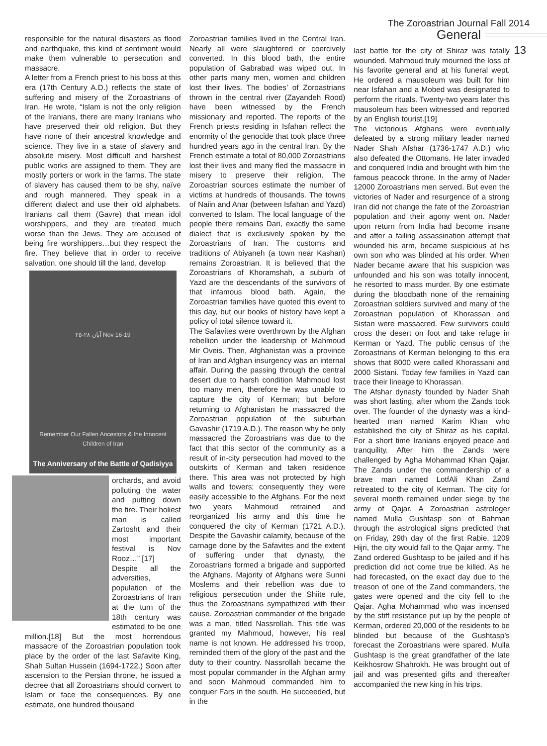The Zoroastrian Journal Fall 2014
General
13
responsible for the natural disasters as flood and earthquake, this kind of sentiment would make them vulnerable to persecution and massacre.
A letter from a French priest to his boss at this era (17th Century A.D.) reflects the state of suffering and misery of the Zoroastrians of Iran. He wrote, “Islam is not the only religion of the Iranians, there are many Iranians who have preserved their old religion. But they have none of their ancestral knowledge and science. They live in a state of slavery and absolute misery. Most difficult and harshest public works are assigned to them. They are mostly porters or work in the farms. The state of slavery has caused them to be shy, naïve and rough mannered. They speak in a different dialect and use their old alphabets. Iranians call them (Gavre) that mean idol worshippers, and they are treated much worse than the Jews. They are accused of being fire worshippers…but they respect the fire. They believe that in order to receive salvation, one should till the land, develop
۲۵-۲۸ آبان Nov 16-19
Remember Our Fallen Ancestors & the Innocent Children of Iran
The Anniversary of the Battle of Qadisiyya
orchards, and avoid polluting the water and putting down the fire. Their holiest man is called Zartosht and their most important festival is Nov Rooz…” [17]
Despite all the adversities, population of the Zoroastrians of Iran at the turn of the 18th century was estimated to be one million.[18] But the most horrendous massacre of the Zoroastrian population took place by the order of the last Safavite King, Shah Sultan Hussein (1694-1722.) Soon after ascension to the Persian throne, he issued a decree that all Zoroastrians should convert to Islam or face the consequences. By one estimate, one hundred thousand
Zoroastrian families lived in the Central Iran. Nearly all were slaughtered or coercively converted. In this blood bath, the entire population of Gabrabad was wiped out. In other parts many men, women and children lost their lives. The bodies’ of Zoroastrians thrown in the central river (Zayandeh Rood) have been witnessed by the French missionary and reported. The reports of the French priests residing in Isfahan reflect the enormity of the genocide that took place three hundred years ago in the central Iran. By the French estimate a total of 80,000 Zoroastrians lost their lives and many fled the massacre in misery to preserve their religion. The Zoroastrian sources estimate the number of victims at hundreds of thousands. The towns of Naiin and Anar (between Isfahan and Yazd) converted to Islam. The local language of the people there remains Dari, exactly the same dialect that is exclusively spoken by the Zoroastrians of Iran. The customs and traditions of Abiyaneh (a town near Kashan) remains Zoroastrian. It is believed that the Zoroastrians of Khoramshah, a suburb of Yazd are the descendants of the survivors of that infamous blood bath. Again, the Zoroastrian families have quoted this event to this day, but our books of history have kept a policy of total silence toward it.
The Safavites were overthrown by the Afghan rebellion under the leadership of Mahmoud Mir Oveis. Then, Afghanistan was a province of Iran and Afghan insurgency was an internal affair. During the passing through the central desert due to harsh condition Mahmoud lost too many men, therefore he was unable to capture the city of Kerman; but before returning to Afghanistan he massacred the Zoroastrian population of the suburban Gavashir (1719 A.D.). The reason why he only massacred the Zoroastrians was due to the fact that this sector of the community as a result of in-city persecution had moved to the outskirts of Kerman and taken residence there. This area was not protected by high walls and towers; consequently they were easily accessible to the Afghans. For the next two years Mahmoud retrained and reorganized his army and this time he conquered the city of Kerman (1721 A.D.). Despite the Gavashir calamity, because of the carnage done by the Safavites and the extent of suffering under that dynasty, the Zoroastrians formed a brigade and supported the Afghans. Majority of Afghans were Sunni Moslems and their rebellion was due to religious persecution under the Shiite rule, thus the Zoroastrians sympathized with their cause. Zoroastrian commander of the brigade was a man, titled Nassrollah. This title was granted my Mahmoud, however, his real name is not known. He addressed his troop, reminded them of the glory of the past and the duty to their country. Nassrollah became the most popular commander in the Afghan army and soon Mahmoud commanded him to conquer Fars in the south. He succeeded, but in the
last battle for the city of Shiraz was fatally wounded. Mahmoud truly mourned the loss of his favorite general and at his funeral wept. He ordered a mausoleum was built for him near Isfahan and a Mobed was designated to perform the rituals. Twenty-two years later this mausoleum has been witnessed and reported by an English tourist.[19]
The victorious Afghans were eventually defeated by a strong military leader named Nader Shah Afshar (1736-1747 A.D.) who also defeated the Ottomans. He later invaded and conquered India and brought with him the famous peacock throne. In the army of Nader 12000 Zoroastrians men served. But even the victories of Nader and resurgence of a strong Iran did not change the fate of the Zoroastrian population and their agony went on. Nader upon return from India had become insane and after a failing assassination attempt that wounded his arm, became suspicious at his own son who was blinded at his order. When Nader became aware that his suspicion was unfounded and his son was totally innocent, he resorted to mass murder. By one estimate during the bloodbath none of the remaining Zoroastrian soldiers survived and many of the Zoroastrian population of Khorassan and Sistan were massacred. Few survivors could cross the desert on foot and take refuge in Kerman or Yazd. The public census of the Zoroastrians of Kerman belonging to this era shows that 8000 were called Khorassani and 2000 Sistani. Today few families in Yazd can trace their lineage to Khorassan.
The Afshar dynasty founded by Nader Shah was short lasting, after whom the Zands took over. The founder of the dynasty was a kind-hearted man named Karim Khan who established the city of Shiraz as his capital. For a short time Iranians enjoyed peace and tranquility. After him the Zands were challenged by Agha Mohammad Khan Qajar. The Zands under the commandership of a brave man named LotfAli Khan Zand retreated to the city of Kerman. The city for several month remained under siege by the army of Qajar. A Zoroastrian astrologer named Mulla Gushtasp son of Bahman through the astrological signs predicted that on Friday, 29th day of the first Rabie, 1209 Hijri, the city would fall to the Qajar army. The Zand ordered Gushtasp to be jailed and if his prediction did not come true be killed. As he had forecasted, on the exact day due to the treason of one of the Zand commanders, the gates were opened and the city fell to the Qajar. Agha Mohammad who was incensed by the stiff resistance put up by the people of Kerman, ordered 20,000 of the residents to be blinded but because of the Gushtasp’s forecast the Zoroastrians were spared. Mulla Gushtasp is the great grandfather of the late Keikhosrow Shahrokh. He was brought out of jail and was presented gifts and thereafter accompanied the new king in his trips.